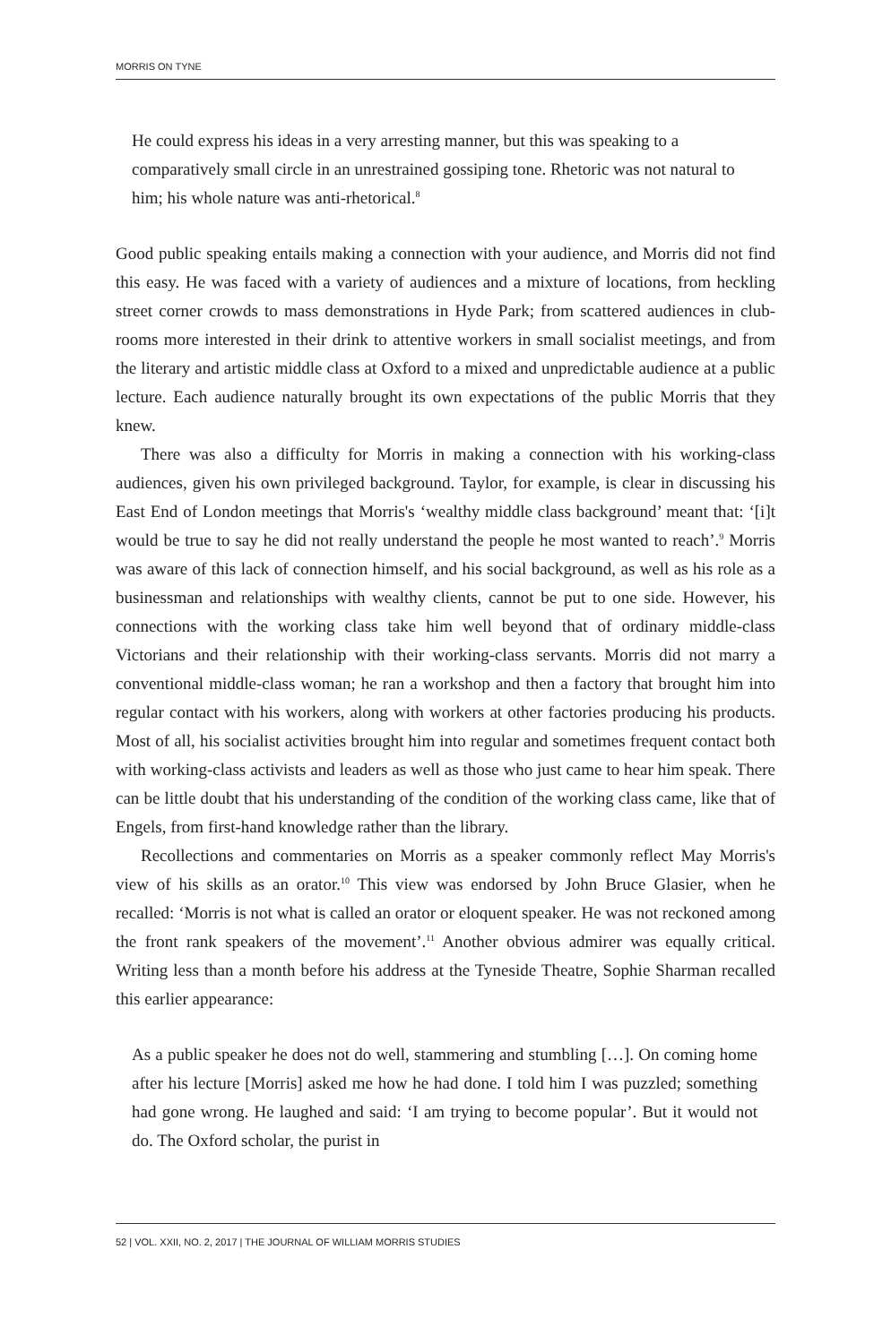MORRIS ON TYNE
He could express his ideas in a very arresting manner, but this was speaking to a comparatively small circle in an unrestrained gossiping tone. Rhetoric was not natural to him; his whole nature was anti-rhetorical.<sup>8</sup>
Good public speaking entails making a connection with your audience, and Morris did not find this easy. He was faced with a variety of audiences and a mixture of locations, from heckling street corner crowds to mass demonstrations in Hyde Park; from scattered audiences in club-rooms more interested in their drink to attentive workers in small socialist meetings, and from the literary and artistic middle class at Oxford to a mixed and unpredictable audience at a public lecture. Each audience naturally brought its own expectations of the public Morris that they knew.
There was also a difficulty for Morris in making a connection with his working-class audiences, given his own privileged background. Taylor, for example, is clear in discussing his East End of London meetings that Morris's ‘wealthy middle class background’ meant that: ‘[i]t would be true to say he did not really understand the people he most wanted to reach’.<sup>9</sup> Morris was aware of this lack of connection himself, and his social background, as well as his role as a businessman and relationships with wealthy clients, cannot be put to one side. However, his connections with the working class take him well beyond that of ordinary middle-class Victorians and their relationship with their working-class servants. Morris did not marry a conventional middle-class woman; he ran a workshop and then a factory that brought him into regular contact with his workers, along with workers at other factories producing his products. Most of all, his socialist activities brought him into regular and sometimes frequent contact both with working-class activists and leaders as well as those who just came to hear him speak. There can be little doubt that his understanding of the condition of the working class came, like that of Engels, from first-hand knowledge rather than the library.
Recollections and commentaries on Morris as a speaker commonly reflect May Morris's view of his skills as an orator.<sup>10</sup> This view was endorsed by John Bruce Glasier, when he recalled: ‘Morris is not what is called an orator or eloquent speaker. He was not reckoned among the front rank speakers of the movement’.<sup>11</sup> Another obvious admirer was equally critical. Writing less than a month before his address at the Tyneside Theatre, Sophie Sharman recalled this earlier appearance:
As a public speaker he does not do well, stammering and stumbling […]. On coming home after his lecture [Morris] asked me how he had done. I told him I was puzzled; something had gone wrong. He laughed and said: ‘I am trying to become popular’. But it would not do. The Oxford scholar, the purist in
52 | VOL. XXII, NO. 2, 2017 | THE JOURNAL OF WILLIAM MORRIS STUDIES